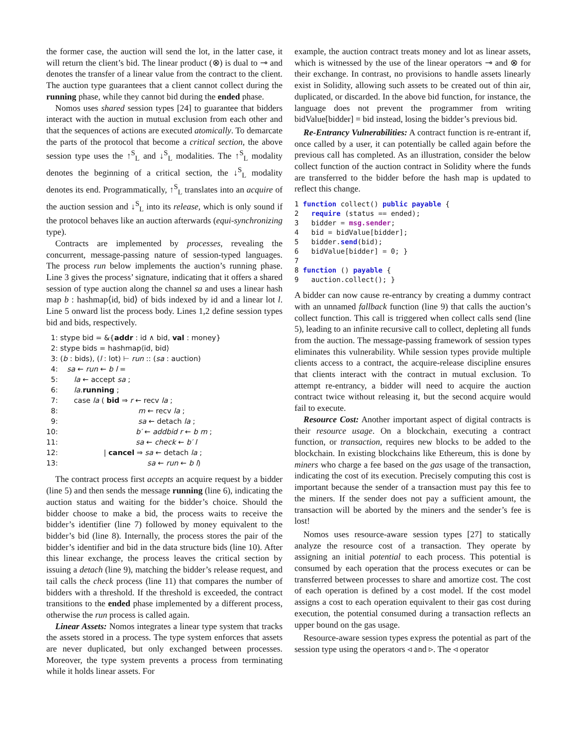the former case, the auction will send the lot, in the latter case, it will return the client’s bid. The linear product (⊗) is dual to ⊸ and denotes the transfer of a linear value from the contract to the client. The auction type guarantees that a client cannot collect during the running phase, while they cannot bid during the ended phase.
Nomos uses shared session types [24] to guarantee that bidders interact with the auction in mutual exclusion from each other and that the sequences of actions are executed atomically. To demarcate the parts of the protocol that become a critical section, the above session type uses the ↑<sup>S</sup><sub>L</sub> and ↓<sup>S</sup><sub>L</sub> modalities. The ↑<sup>S</sup><sub>L</sub> modality denotes the beginning of a critical section, the ↓<sup>S</sup><sub>L</sub> modality denotes its end. Programmatically, ↑<sup>S</sup><sub>L</sub> translates into an acquire of the auction session and ↓<sup>S</sup><sub>L</sub> into its release, which is only sound if the protocol behaves like an auction afterwards (equi-synchronizing type).
Contracts are implemented by processes, revealing the concurrent, message-passing nature of session-typed languages. The process run below implements the auction’s running phase. Line 3 gives the process’ signature, indicating that it offers a shared session of type auction along the channel sa and uses a linear hash map b : hashmap⟨id, bid⟩ of bids indexed by id and a linear lot l. Line 5 onward list the process body. Lines 1,2 define session types bid and bids, respectively.
1: stype bid = &{addr : id ∧ bid, val : money}
2: stype bids = hashmap⟨id, bid⟩
3: (b : bids), (l : lot) ⊢ run :: (sa : auction)
4: sa ← run ← b l =
5: la ← accept sa ;
6: la.running ;
7: case la ( bid ⇒ r ← recv la ;
8: m ← recv la ;
9: sa ← detach la ;
10: b′ ← addbid r ← b m ;
11: sa ← check ← b′ l
12: | cancel ⇒ sa ← detach la ;
13: sa ← run ← b l)
The contract process first accepts an acquire request by a bidder (line 5) and then sends the message running (line 6), indicating the auction status and waiting for the bidder’s choice. Should the bidder choose to make a bid, the process waits to receive the bidder’s identifier (line 7) followed by money equivalent to the bidder’s bid (line 8). Internally, the process stores the pair of the bidder’s identifier and bid in the data structure bids (line 10). After this linear exchange, the process leaves the critical section by issuing a detach (line 9), matching the bidder’s release request, and tail calls the check process (line 11) that compares the number of bidders with a threshold. If the threshold is exceeded, the contract transitions to the ended phase implemented by a different process, otherwise the run process is called again.
Linear Assets: Nomos integrates a linear type system that tracks the assets stored in a process. The type system enforces that assets are never duplicated, but only exchanged between processes. Moreover, the type system prevents a process from terminating while it holds linear assets. For
example, the auction contract treats money and lot as linear assets, which is witnessed by the use of the linear operators ⊸ and ⊗ for their exchange. In contrast, no provisions to handle assets linearly exist in Solidity, allowing such assets to be created out of thin air, duplicated, or discarded. In the above bid function, for instance, the language does not prevent the programmer from writing bidValue[bidder] = bid instead, losing the bidder’s previous bid.
Re-Entrancy Vulnerabilities: A contract function is re-entrant if, once called by a user, it can potentially be called again before the previous call has completed. As an illustration, consider the below collect function of the auction contract in Solidity where the funds are transferred to the bidder before the hash map is updated to reflect this change.
1 function collect() public payable { 2 require (status == ended); 3 bidder = msg.sender; 4 bid = bidValue[bidder]; 5 bidder.send(bid); 6 bidValue[bidder] = 0; } 7 8 function () payable { 9 auction.collect(); }
A bidder can now cause re-entrancy by creating a dummy contract with an unnamed fallback function (line 9) that calls the auction’s collect function. This call is triggered when collect calls send (line 5), leading to an infinite recursive call to collect, depleting all funds from the auction. The message-passing framework of session types eliminates this vulnerability. While session types provide multiple clients access to a contract, the acquire-release discipline ensures that clients interact with the contract in mutual exclusion. To attempt re-entrancy, a bidder will need to acquire the auction contract twice without releasing it, but the second acquire would fail to execute.
Resource Cost: Another important aspect of digital contracts is their resource usage. On a blockchain, executing a contract function, or transaction, requires new blocks to be added to the blockchain. In existing blockchains like Ethereum, this is done by miners who charge a fee based on the gas usage of the transaction, indicating the cost of its execution. Precisely computing this cost is important because the sender of a transaction must pay this fee to the miners. If the sender does not pay a sufficient amount, the transaction will be aborted by the miners and the sender’s fee is lost!
Nomos uses resource-aware session types [27] to statically analyze the resource cost of a transaction. They operate by assigning an initial potential to each process. This potential is consumed by each operation that the process executes or can be transferred between processes to share and amortize cost. The cost of each operation is defined by a cost model. If the cost model assigns a cost to each operation equivalent to their gas cost during execution, the potential consumed during a transaction reflects an upper bound on the gas usage.
Resource-aware session types express the potential as part of the session type using the operators ◃ and ▹. The ◃ operator